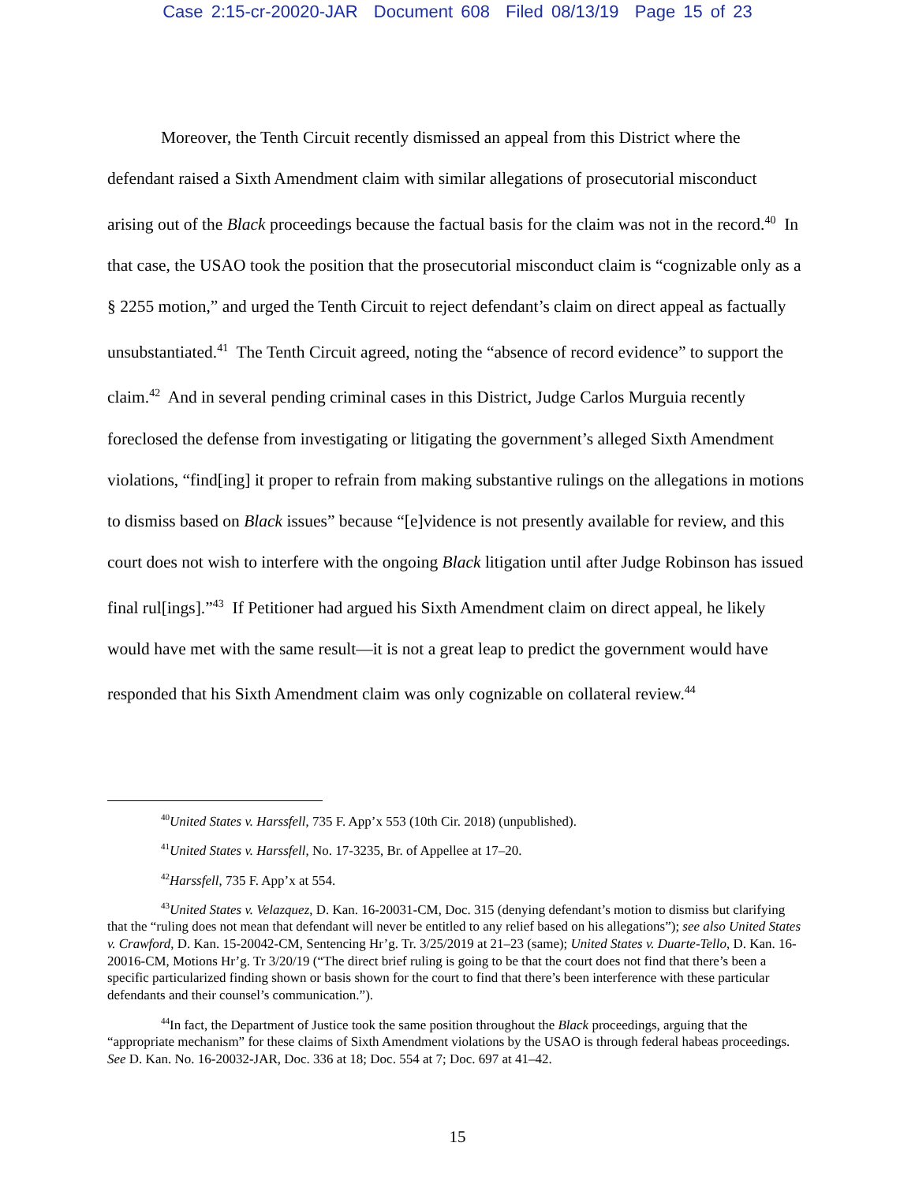Case 2:15-cr-20020-JAR Document 608 Filed 08/13/19 Page 15 of 23
Moreover, the Tenth Circuit recently dismissed an appeal from this District where the defendant raised a Sixth Amendment claim with similar allegations of prosecutorial misconduct arising out of the Black proceedings because the factual basis for the claim was not in the record.<sup>40</sup> In that case, the USAO took the position that the prosecutorial misconduct claim is “cognizable only as a § 2255 motion,” and urged the Tenth Circuit to reject defendant’s claim on direct appeal as factually unsubstantiated.<sup>41</sup> The Tenth Circuit agreed, noting the “absence of record evidence” to support the claim.<sup>42</sup> And in several pending criminal cases in this District, Judge Carlos Murguia recently foreclosed the defense from investigating or litigating the government’s alleged Sixth Amendment violations, “find[ing] it proper to refrain from making substantive rulings on the allegations in motions to dismiss based on Black issues” because “[e]vidence is not presently available for review, and this court does not wish to interfere with the ongoing Black litigation until after Judge Robinson has issued final rul[ings].”<sup>43</sup> If Petitioner had argued his Sixth Amendment claim on direct appeal, he likely would have met with the same result—it is not a great leap to predict the government would have responded that his Sixth Amendment claim was only cognizable on collateral review.<sup>44</sup>
<sup>40</sup> United States v. Harssfell, 735 F. App’x 553 (10th Cir. 2018) (unpublished).
<sup>41</sup> United States v. Harssfell, No. 17-3235, Br. of Appellee at 17–20.
<sup>42</sup> Harssfell, 735 F. App’x at 554.
<sup>43</sup> United States v. Velazquez, D. Kan. 16-20031-CM, Doc. 315 (denying defendant’s motion to dismiss but clarifying that the “ruling does not mean that defendant will never be entitled to any relief based on his allegations”); see also United States v. Crawford, D. Kan. 15-20042-CM, Sentencing Hr’g. Tr. 3/25/2019 at 21–23 (same); United States v. Duarte-Tello, D. Kan. 16-20016-CM, Motions Hr’g. Tr 3/20/19 (“The direct brief ruling is going to be that the court does not find that there’s been a specific particularized finding shown or basis shown for the court to find that there’s been interference with these particular defendants and their counsel’s communication.”).
<sup>44</sup> In fact, the Department of Justice took the same position throughout the Black proceedings, arguing that the “appropriate mechanism” for these claims of Sixth Amendment violations by the USAO is through federal habeas proceedings. See D. Kan. No. 16-20032-JAR, Doc. 336 at 18; Doc. 554 at 7; Doc. 697 at 41–42.
15